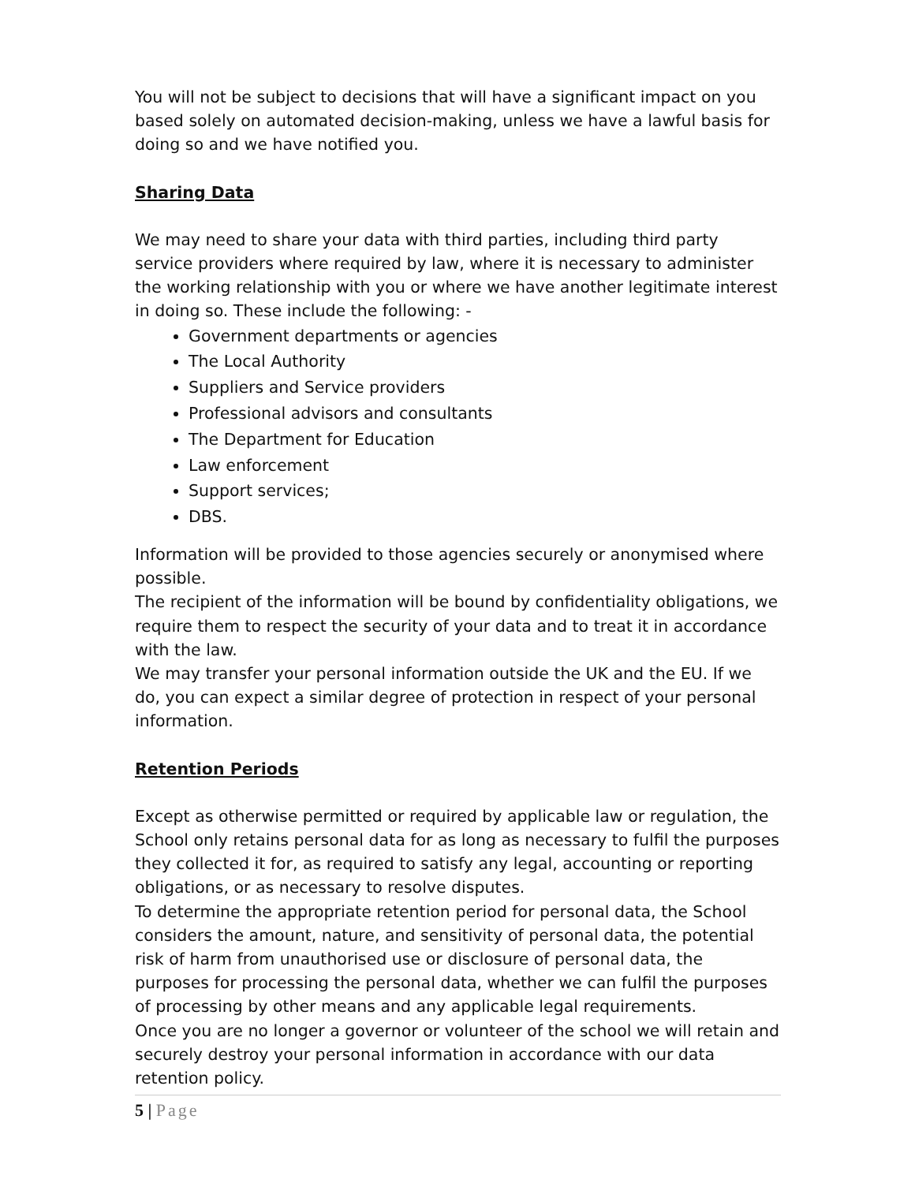You will not be subject to decisions that will have a significant impact on you based solely on automated decision-making, unless we have a lawful basis for doing so and we have notified you.
Sharing Data
We may need to share your data with third parties, including third party service providers where required by law, where it is necessary to administer the working relationship with you or where we have another legitimate interest in doing so. These include the following: -
Government departments or agencies
The Local Authority
Suppliers and Service providers
Professional advisors and consultants
The Department for Education
Law enforcement
Support services;
DBS.
Information will be provided to those agencies securely or anonymised where possible.
The recipient of the information will be bound by confidentiality obligations, we require them to respect the security of your data and to treat it in accordance with the law.
We may transfer your personal information outside the UK and the EU. If we do, you can expect a similar degree of protection in respect of your personal information.
Retention Periods
Except as otherwise permitted or required by applicable law or regulation, the School only retains personal data for as long as necessary to fulfil the purposes they collected it for, as required to satisfy any legal, accounting or reporting obligations, or as necessary to resolve disputes.
To determine the appropriate retention period for personal data, the School considers the amount, nature, and sensitivity of personal data, the potential risk of harm from unauthorised use or disclosure of personal data, the purposes for processing the personal data, whether we can fulfil the purposes of processing by other means and any applicable legal requirements.
Once you are no longer a governor or volunteer of the school we will retain and securely destroy your personal information in accordance with our data retention policy.
5 | Page